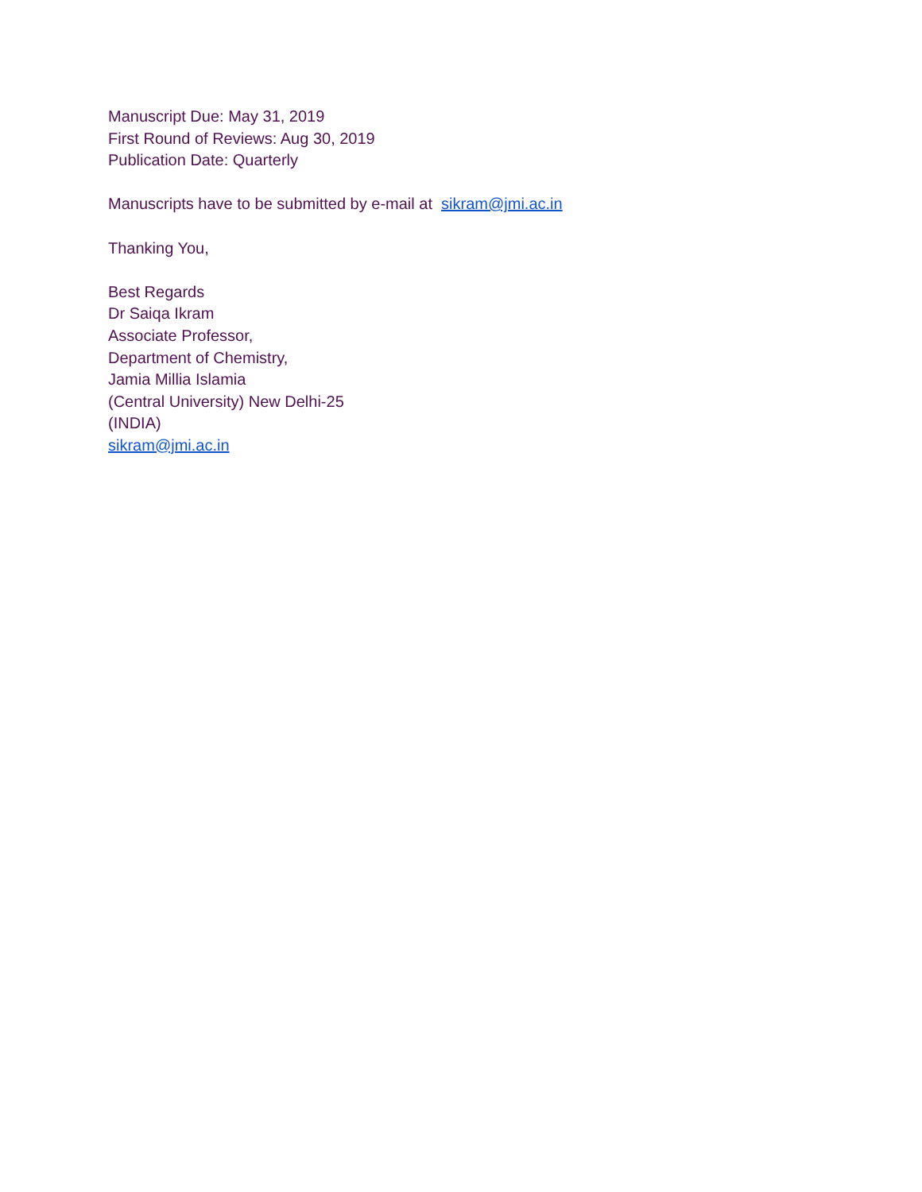Manuscript Due: May 31, 2019
First Round of Reviews: Aug 30, 2019
Publication Date: Quarterly
Manuscripts have to be submitted by e-mail at sikram@jmi.ac.in
Thanking You,
Best Regards
Dr Saiqa Ikram
Associate Professor,
Department of Chemistry,
Jamia Millia Islamia
(Central University) New Delhi-25
(INDIA)
sikram@jmi.ac.in